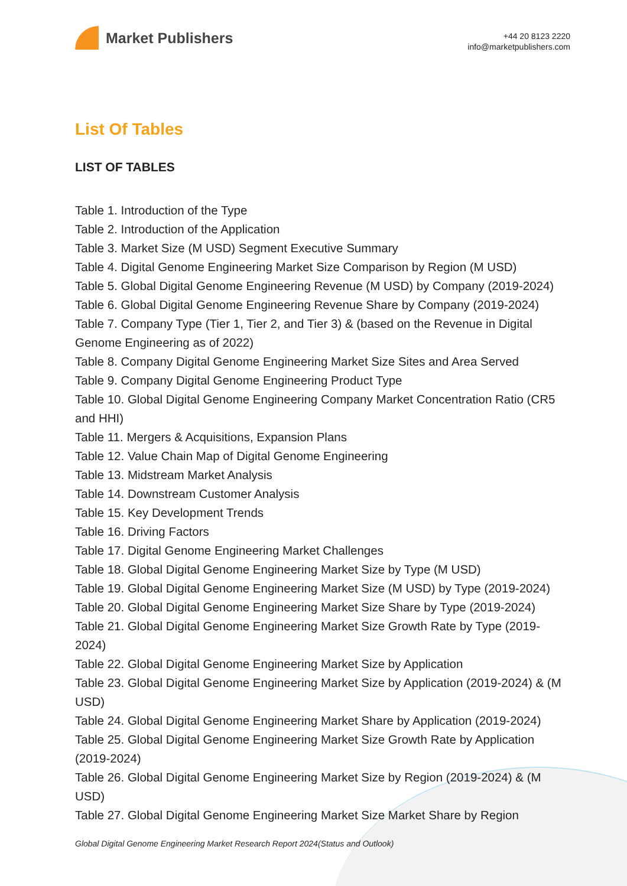Market Publishers
+44 20 8123 2220
info@marketpublishers.com
List Of Tables
LIST OF TABLES
Table 1. Introduction of the Type
Table 2. Introduction of the Application
Table 3. Market Size (M USD) Segment Executive Summary
Table 4. Digital Genome Engineering Market Size Comparison by Region (M USD)
Table 5. Global Digital Genome Engineering Revenue (M USD) by Company (2019-2024)
Table 6. Global Digital Genome Engineering Revenue Share by Company (2019-2024)
Table 7. Company Type (Tier 1, Tier 2, and Tier 3) & (based on the Revenue in Digital Genome Engineering as of 2022)
Table 8. Company Digital Genome Engineering Market Size Sites and Area Served
Table 9. Company Digital Genome Engineering Product Type
Table 10. Global Digital Genome Engineering Company Market Concentration Ratio (CR5 and HHI)
Table 11. Mergers & Acquisitions, Expansion Plans
Table 12. Value Chain Map of Digital Genome Engineering
Table 13. Midstream Market Analysis
Table 14. Downstream Customer Analysis
Table 15. Key Development Trends
Table 16. Driving Factors
Table 17. Digital Genome Engineering Market Challenges
Table 18. Global Digital Genome Engineering Market Size by Type (M USD)
Table 19. Global Digital Genome Engineering Market Size (M USD) by Type (2019-2024)
Table 20. Global Digital Genome Engineering Market Size Share by Type (2019-2024)
Table 21. Global Digital Genome Engineering Market Size Growth Rate by Type (2019-2024)
Table 22. Global Digital Genome Engineering Market Size by Application
Table 23. Global Digital Genome Engineering Market Size by Application (2019-2024) & (M USD)
Table 24. Global Digital Genome Engineering Market Share by Application (2019-2024)
Table 25. Global Digital Genome Engineering Market Size Growth Rate by Application (2019-2024)
Table 26. Global Digital Genome Engineering Market Size by Region (2019-2024) & (M USD)
Table 27. Global Digital Genome Engineering Market Size Market Share by Region
Global Digital Genome Engineering Market Research Report 2024(Status and Outlook)